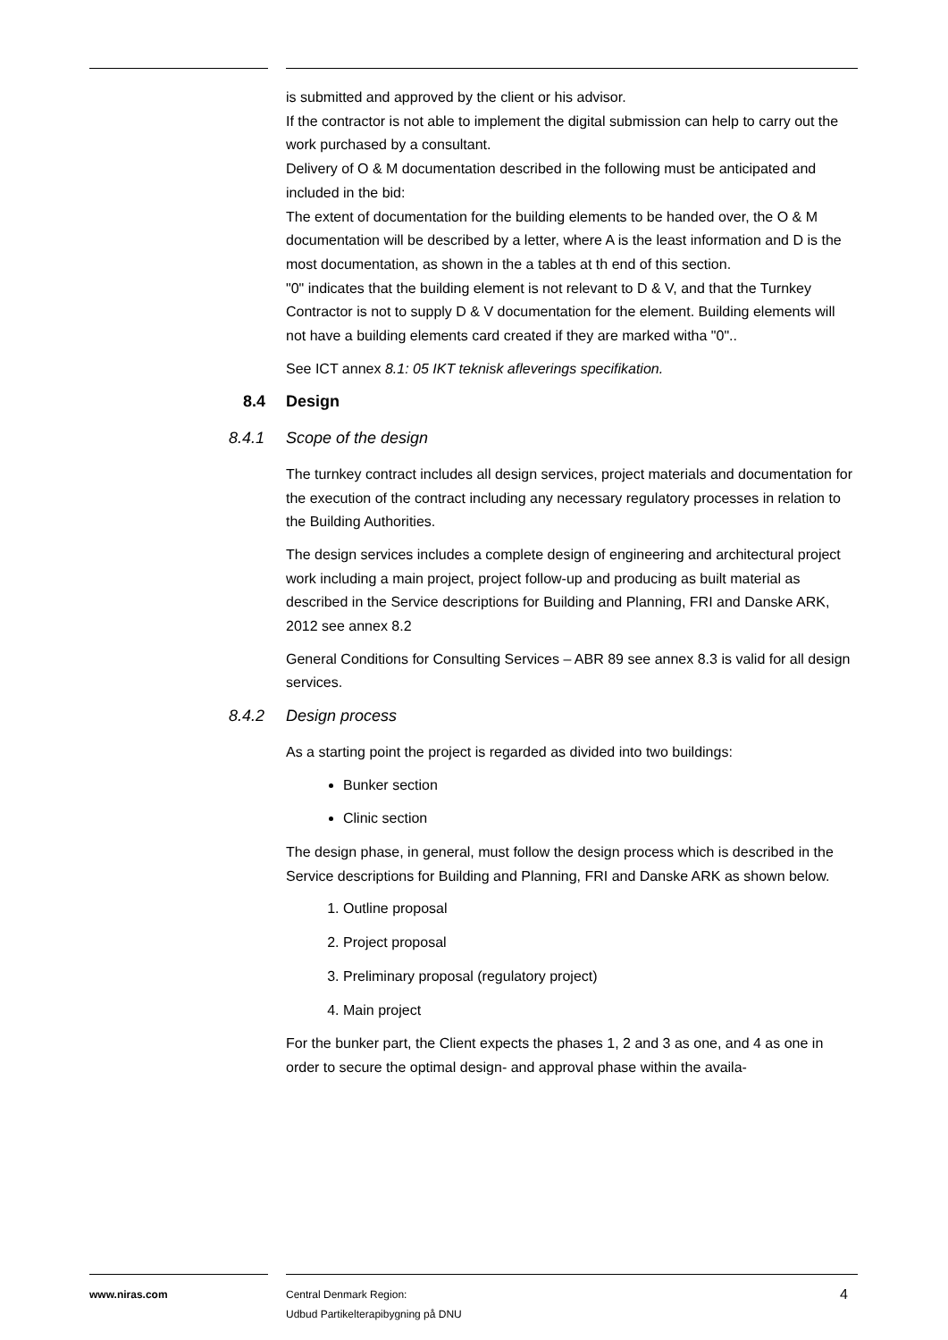is submitted and approved by the client or his advisor.
If the contractor is not able to implement the digital submission can help to carry out the work purchased by a consultant.
Delivery of O & M documentation described in the following must be anticipated and included in the bid:
The extent of documentation for the building elements to be handed over, the O & M documentation will be described by a letter, where A is the least information and D is the most documentation, as shown in the a tables at th end of this section.
"0" indicates that the building element is not relevant to D & V, and that the Turnkey Contractor is not to supply D & V documentation for the element. Building elements will not have a building elements card created if they are marked witha "0"..
See ICT annex 8.1: 05 IKT teknisk afleverings specifikation.
8.4 Design
8.4.1 Scope of the design
The turnkey contract includes all design services, project materials and documentation for the execution of the contract including any necessary regulatory processes in relation to the Building Authorities.
The design services includes a complete design of engineering and architectural project work including a main project, project follow-up and producing as built material as described in the Service descriptions for Building and Planning, FRI and Danske ARK, 2012 see annex 8.2
General Conditions for Consulting Services – ABR 89 see annex 8.3 is valid for all design services.
8.4.2 Design process
As a starting point the project is regarded as divided into two buildings:
Bunker section
Clinic section
The design phase, in general, must follow the design process which is described in the Service descriptions for Building and Planning, FRI and Danske ARK as shown below.
1. Outline proposal
2. Project proposal
3. Preliminary proposal (regulatory project)
4. Main project
For the bunker part, the Client expects the phases 1, 2 and 3 as one, and 4 as one in order to secure the optimal design- and approval phase within the availa-
www.niras.com
Central Denmark Region:
Udbud Partikelterapibygning på DNU
4